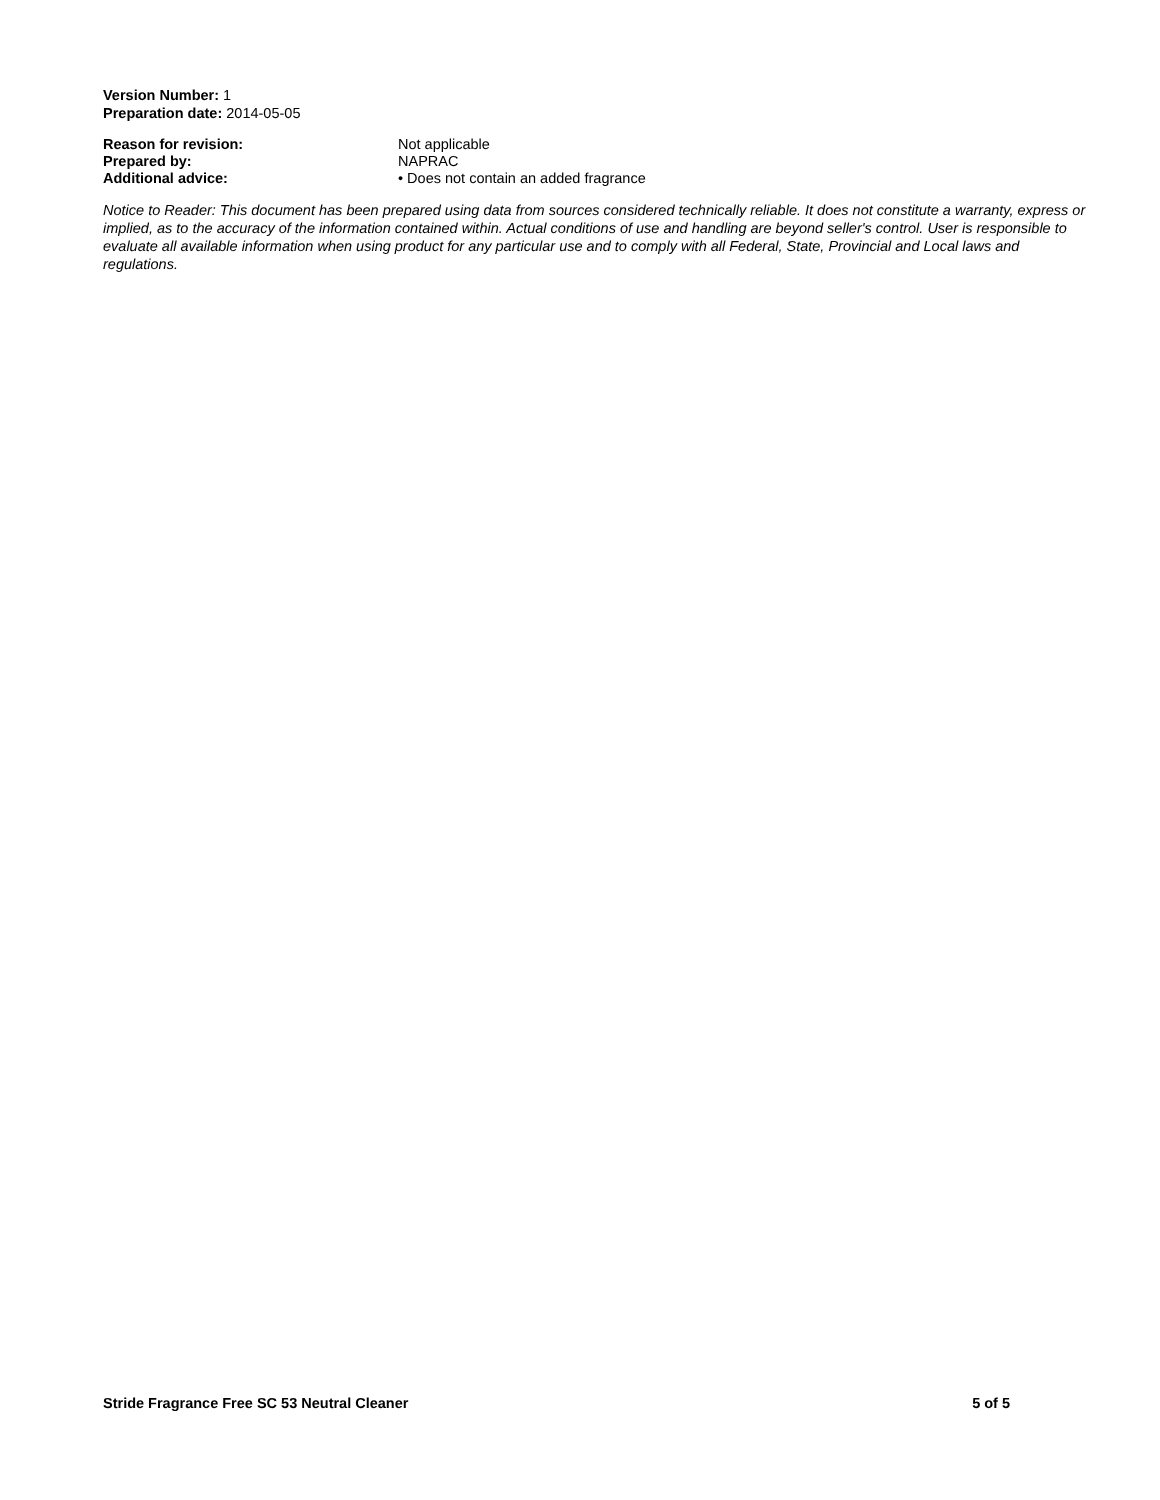Version Number: 1
Preparation date: 2014-05-05
Reason for revision: Not applicable Prepared by: NAPRAC Additional advice: • Does not contain an added fragrance
Notice to Reader: This document has been prepared using data from sources considered technically reliable. It does not constitute a warranty, express or implied, as to the accuracy of the information contained within. Actual conditions of use and handling are beyond seller's control. User is responsible to evaluate all available information when using product for any particular use and to comply with all Federal, State, Provincial and Local laws and regulations.
Stride Fragrance Free SC 53 Neutral Cleaner 5 of 5